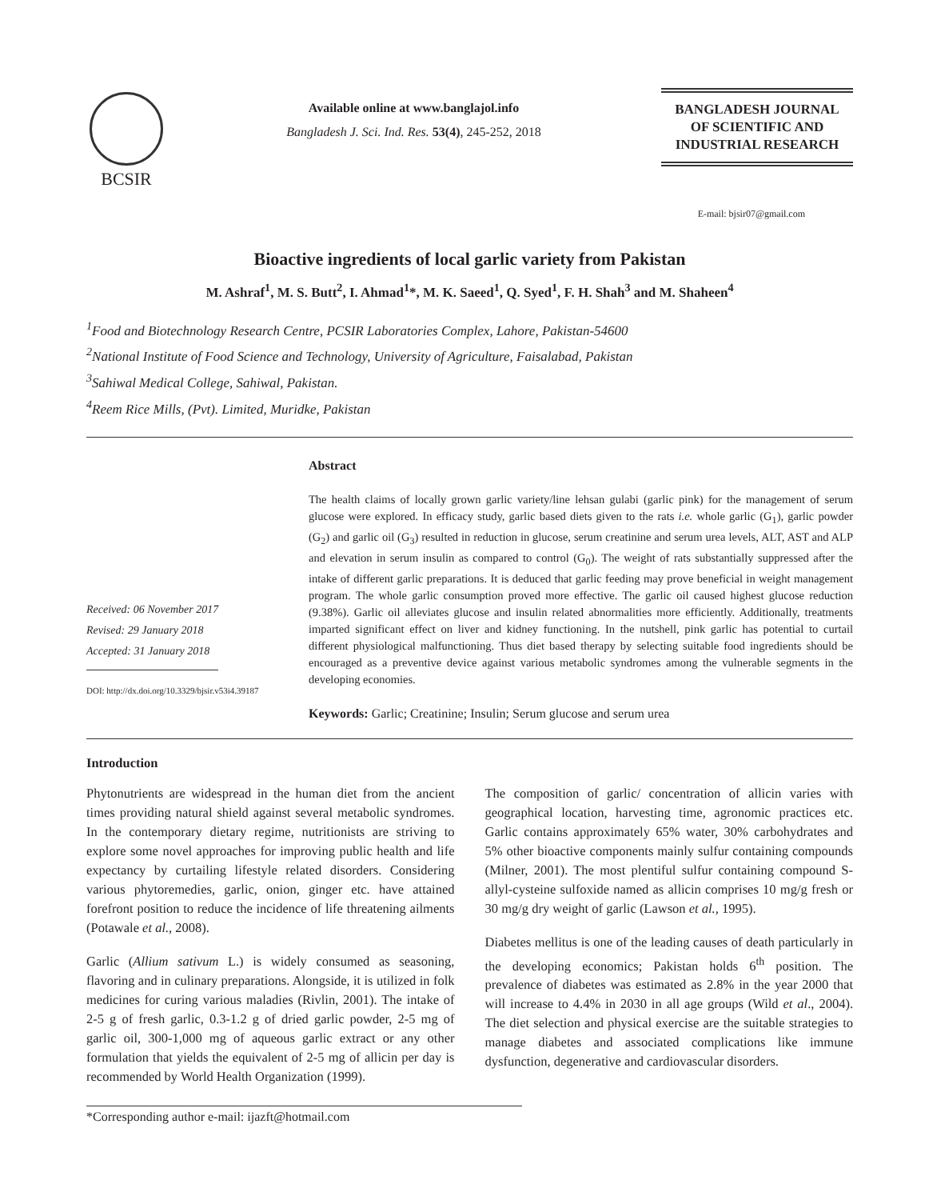BCSIR
Available online at www.banglajol.info
Bangladesh J. Sci. Ind. Res. 53(4), 245-252, 2018
BANGLADESH JOURNAL
OF SCIENTIFIC AND
INDUSTRIAL RESEARCH
E-mail: bjsir07@gmail.com
Bioactive ingredients of local garlic variety from Pakistan
M. Ashraf<sup>1</sup>, M. S. Butt<sup>2</sup>, I. Ahmad<sup>1</sup>*, M. K. Saeed<sup>1</sup>, Q. Syed<sup>1</sup>, F. H. Shah<sup>3</sup> and M. Shaheen<sup>4</sup>
<sup>1</sup> Food and Biotechnology Research Centre, PCSIR Laboratories Complex, Lahore, Pakistan-54600
<sup>2</sup> National Institute of Food Science and Technology, University of Agriculture, Faisalabad, Pakistan
<sup>3</sup> Sahiwal Medical College, Sahiwal, Pakistan.
<sup>4</sup> Reem Rice Mills, (Pvt). Limited, Muridke, Pakistan
Received: 06 November 2017
Revised: 29 January 2018
Accepted: 31 January 2018
DOI: http://dx.doi.org/10.3329/bjsir.v53i4.39187
Abstract
The health claims of locally grown garlic variety/line lehsan gulabi (garlic pink) for the management of serum glucose were explored. In efficacy study, garlic based diets given to the rats i.e. whole garlic (G<sub>1</sub>), garlic powder (G<sub>2</sub>) and garlic oil (G<sub>3</sub>) resulted in reduction in glucose, serum creatinine and serum urea levels, ALT, AST and ALP and elevation in serum insulin as compared to control (G<sub>0</sub>). The weight of rats substantially suppressed after the intake of different garlic preparations. It is deduced that garlic feeding may prove beneficial in weight management program. The whole garlic consumption proved more effective. The garlic oil caused highest glucose reduction (9.38%). Garlic oil alleviates glucose and insulin related abnormalities more efficiently. Additionally, treatments imparted significant effect on liver and kidney functioning. In the nutshell, pink garlic has potential to curtail different physiological malfunctioning. Thus diet based therapy by selecting suitable food ingredients should be encouraged as a preventive device against various metabolic syndromes among the vulnerable segments in the developing economies.
Keywords: Garlic; Creatinine; Insulin; Serum glucose and serum urea
Introduction
Phytonutrients are widespread in the human diet from the ancient times providing natural shield against several metabolic syndromes. In the contemporary dietary regime, nutritionists are striving to explore some novel approaches for improving public health and life expectancy by curtailing lifestyle related disorders. Considering various phytoremedies, garlic, onion, ginger etc. have attained forefront position to reduce the incidence of life threatening ailments (Potawale et al., 2008).
Garlic (Allium sativum L.) is widely consumed as seasoning, flavoring and in culinary preparations. Alongside, it is utilized in folk medicines for curing various maladies (Rivlin, 2001). The intake of 2-5 g of fresh garlic, 0.3-1.2 g of dried garlic powder, 2-5 mg of garlic oil, 300-1,000 mg of aqueous garlic extract or any other formulation that yields the equivalent of 2-5 mg of allicin per day is recommended by World Health Organization (1999).
The composition of garlic/ concentration of allicin varies with geographical location, harvesting time, agronomic practices etc. Garlic contains approximately 65% water, 30% carbohydrates and 5% other bioactive components mainly sulfur containing compounds (Milner, 2001). The most plentiful sulfur containing compound S-allyl-cysteine sulfoxide named as allicin comprises 10 mg/g fresh or 30 mg/g dry weight of garlic (Lawson et al., 1995).
Diabetes mellitus is one of the leading causes of death particularly in the developing economics; Pakistan holds 6<sup>th</sup> position. The prevalence of diabetes was estimated as 2.8% in the year 2000 that will increase to 4.4% in 2030 in all age groups (Wild et al., 2004). The diet selection and physical exercise are the suitable strategies to manage diabetes and associated complications like immune dysfunction, degenerative and cardiovascular disorders.
*Corresponding author e-mail: ijazft@hotmail.com